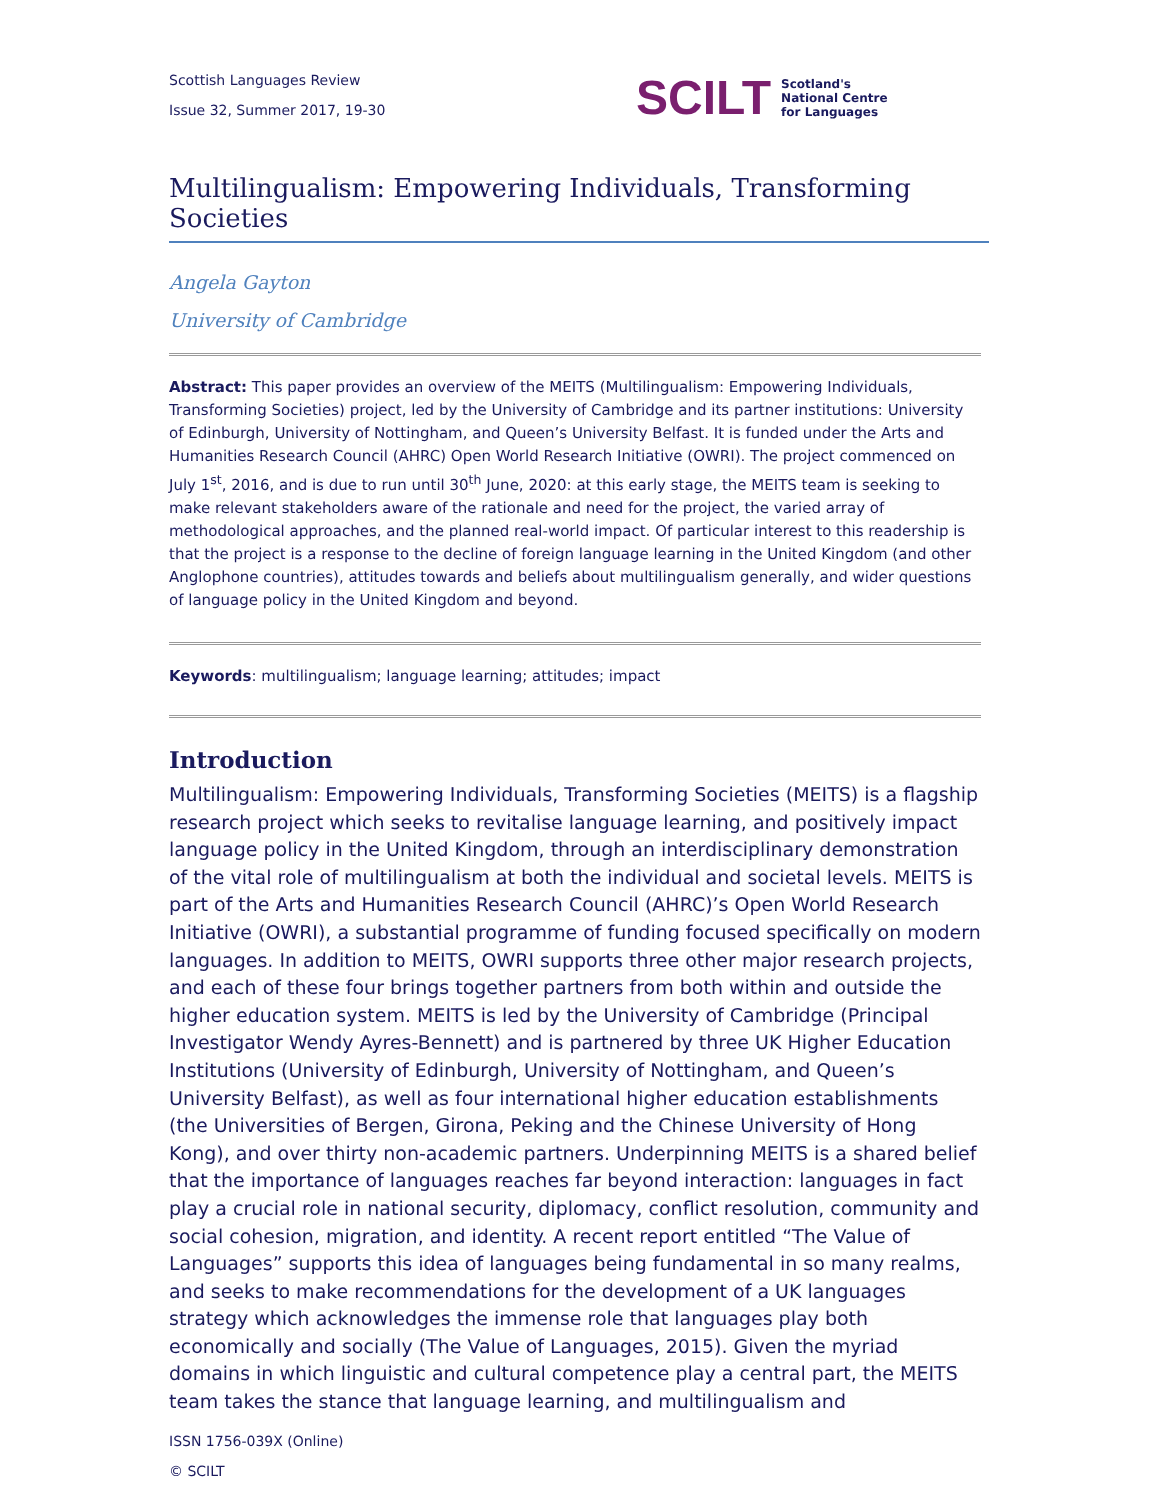Scottish Languages Review
Issue 32, Summer 2017, 19-30
SCILT Scotland's
National Centre
for Languages
Multilingualism: Empowering Individuals, Transforming Societies
Angela Gayton
University of Cambridge
Abstract: This paper provides an overview of the MEITS (Multilingualism: Empowering Individuals, Transforming Societies) project, led by the University of Cambridge and its partner institutions: University of Edinburgh, University of Nottingham, and Queen’s University Belfast. It is funded under the Arts and Humanities Research Council (AHRC) Open World Research Initiative (OWRI). The project commenced on July 1<sup>st</sup>, 2016, and is due to run until 30<sup>th</sup> June, 2020: at this early stage, the MEITS team is seeking to make relevant stakeholders aware of the rationale and need for the project, the varied array of methodological approaches, and the planned real-world impact. Of particular interest to this readership is that the project is a response to the decline of foreign language learning in the United Kingdom (and other Anglophone countries), attitudes towards and beliefs about multilingualism generally, and wider questions of language policy in the United Kingdom and beyond.
Keywords: multilingualism; language learning; attitudes; impact
Introduction
Multilingualism: Empowering Individuals, Transforming Societies (MEITS) is a flagship research project which seeks to revitalise language learning, and positively impact language policy in the United Kingdom, through an interdisciplinary demonstration of the vital role of multilingualism at both the individual and societal levels. MEITS is part of the Arts and Humanities Research Council (AHRC)’s Open World Research Initiative (OWRI), a substantial programme of funding focused specifically on modern languages. In addition to MEITS, OWRI supports three other major research projects, and each of these four brings together partners from both within and outside the higher education system. MEITS is led by the University of Cambridge (Principal Investigator Wendy Ayres-Bennett) and is partnered by three UK Higher Education Institutions (University of Edinburgh, University of Nottingham, and Queen’s University Belfast), as well as four international higher education establishments (the Universities of Bergen, Girona, Peking and the Chinese University of Hong Kong), and over thirty non-academic partners. Underpinning MEITS is a shared belief that the importance of languages reaches far beyond interaction: languages in fact play a crucial role in national security, diplomacy, conflict resolution, community and social cohesion, migration, and identity. A recent report entitled “The Value of Languages” supports this idea of languages being fundamental in so many realms, and seeks to make recommendations for the development of a UK languages strategy which acknowledges the immense role that languages play both economically and socially (The Value of Languages, 2015). Given the myriad domains in which linguistic and cultural competence play a central part, the MEITS team takes the stance that language learning, and multilingualism and
ISSN 1756-039X (Online)
© SCILT